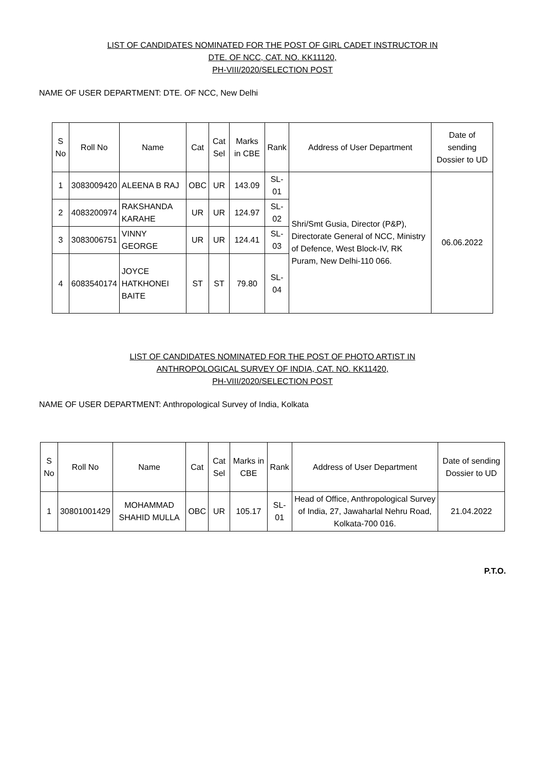LIST OF CANDIDATES NOMINATED FOR THE POST OF GIRL CADET INSTRUCTOR IN
DTE. OF NCC, CAT. NO. KK11120,
PH-VIII/2020/SELECTION POST
NAME OF USER DEPARTMENT: DTE. OF NCC, New Delhi
| S No | Roll No | Name | Cat | Cat Sel | Marks in CBE | Rank | Address of User Department | Date of sending Dossier to UD |
| --- | --- | --- | --- | --- | --- | --- | --- | --- |
| 1 | 3083009420 | ALEENA B RAJ | OBC | UR | 143.09 | SL-01 | Shri/Smt Gusia, Director (P&P), Directorate General of NCC, Ministry of Defence, West Block-IV, RK Puram, New Delhi-110 066. | 06.06.2022 |
| 2 | 4083200974 | RAKSHANDA KARAHE | UR | UR | 124.97 | SL-02 | | |
| 3 | 3083006751 | VINNY GEORGE | UR | UR | 124.41 | SL-03 | | |
| 4 | 6083540174 | JOYCE HATKHONEI BAITE | ST | ST | 79.80 | SL-04 | | |
LIST OF CANDIDATES NOMINATED FOR THE POST OF PHOTO ARTIST IN
ANTHROPOLOGICAL SURVEY OF INDIA, CAT. NO. KK11420,
PH-VIII/2020/SELECTION POST
NAME OF USER DEPARTMENT: Anthropological Survey of India, Kolkata
| S No | Roll No | Name | Cat | Cat Sel | Marks in CBE | Rank | Address of User Department | Date of sending Dossier to UD |
| --- | --- | --- | --- | --- | --- | --- | --- | --- |
| 1 | 30801001429 | MOHAMMAD SHAHID MULLA | OBC | UR | 105.17 | SL-01 | Head of Office, Anthropological Survey of India, 27, Jawaharlal Nehru Road, Kolkata-700 016. | 21.04.2022 |
P.T.O.